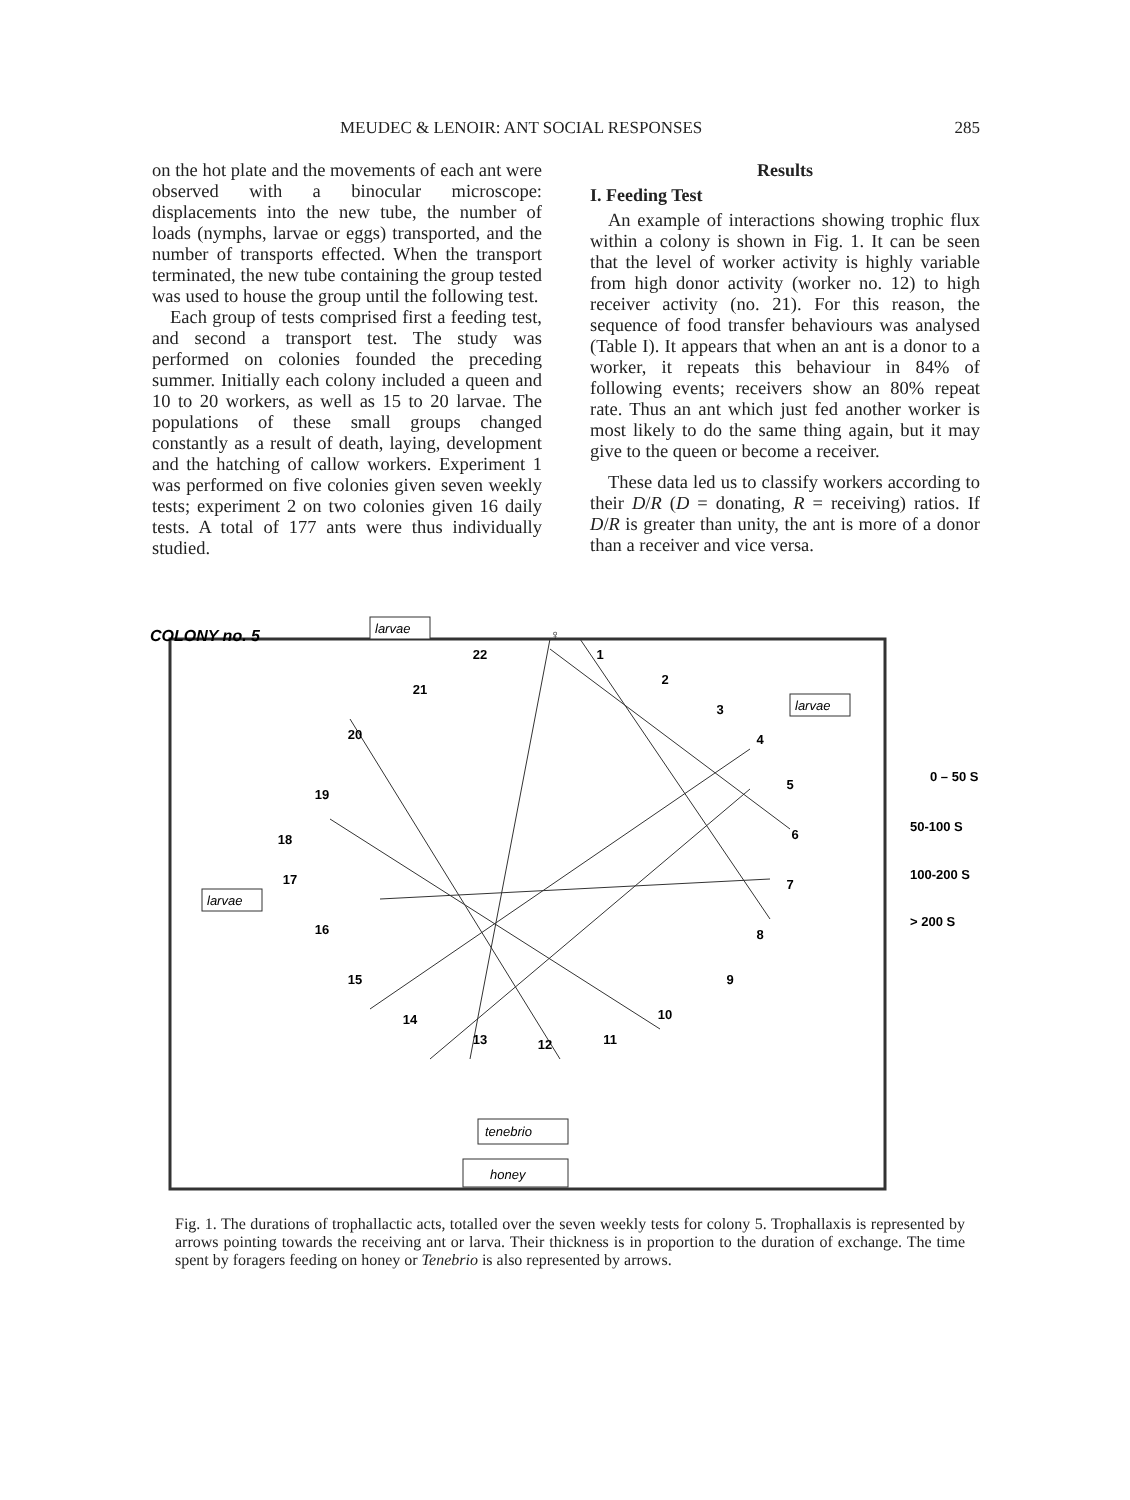MEUDEC & LENOIR: ANT SOCIAL RESPONSES 285
on the hot plate and the movements of each ant were observed with a binocular microscope: displacements into the new tube, the number of loads (nymphs, larvae or eggs) transported, and the number of transports effected. When the transport terminated, the new tube containing the group tested was used to house the group until the following test.
Each group of tests comprised first a feeding test, and second a transport test. The study was performed on colonies founded the preceding summer. Initially each colony included a queen and 10 to 20 workers, as well as 15 to 20 larvae. The populations of these small groups changed constantly as a result of death, laying, development and the hatching of callow workers. Experiment 1 was performed on five colonies given seven weekly tests; experiment 2 on two colonies given 16 daily tests. A total of 177 ants were thus individually studied.
Results
I. Feeding Test
An example of interactions showing trophic flux within a colony is shown in Fig. 1. It can be seen that the level of worker activity is highly variable from high donor activity (worker no. 12) to high receiver activity (no. 21). For this reason, the sequence of food transfer behaviours was analysed (Table I). It appears that when an ant is a donor to a worker, it repeats this behaviour in 84% of following events; receivers show an 80% repeat rate. Thus an ant which just fed another worker is most likely to do the same thing again, but it may give to the queen or become a receiver.
These data led us to classify workers according to their D/R (D = donating, R = receiving) ratios. If D/R is greater than unity, the ant is more of a donor than a receiver and vice versa.
COLONY no. 5
♀
1
2
3
4
5
6
7
8
9
10
11
12
13
14
15
16
17
18
19
20
21
22
larvae
larvae
larvae
tenebrio
honey
0 – 50 S
50-100 S
100-200 S
> 200 S
Fig. 1. The durations of trophallactic acts, totalled over the seven weekly tests for colony 5. Trophallaxis is represented by arrows pointing towards the receiving ant or larva. Their thickness is in proportion to the duration of exchange. The time spent by foragers feeding on honey or Tenebrio is also represented by arrows.